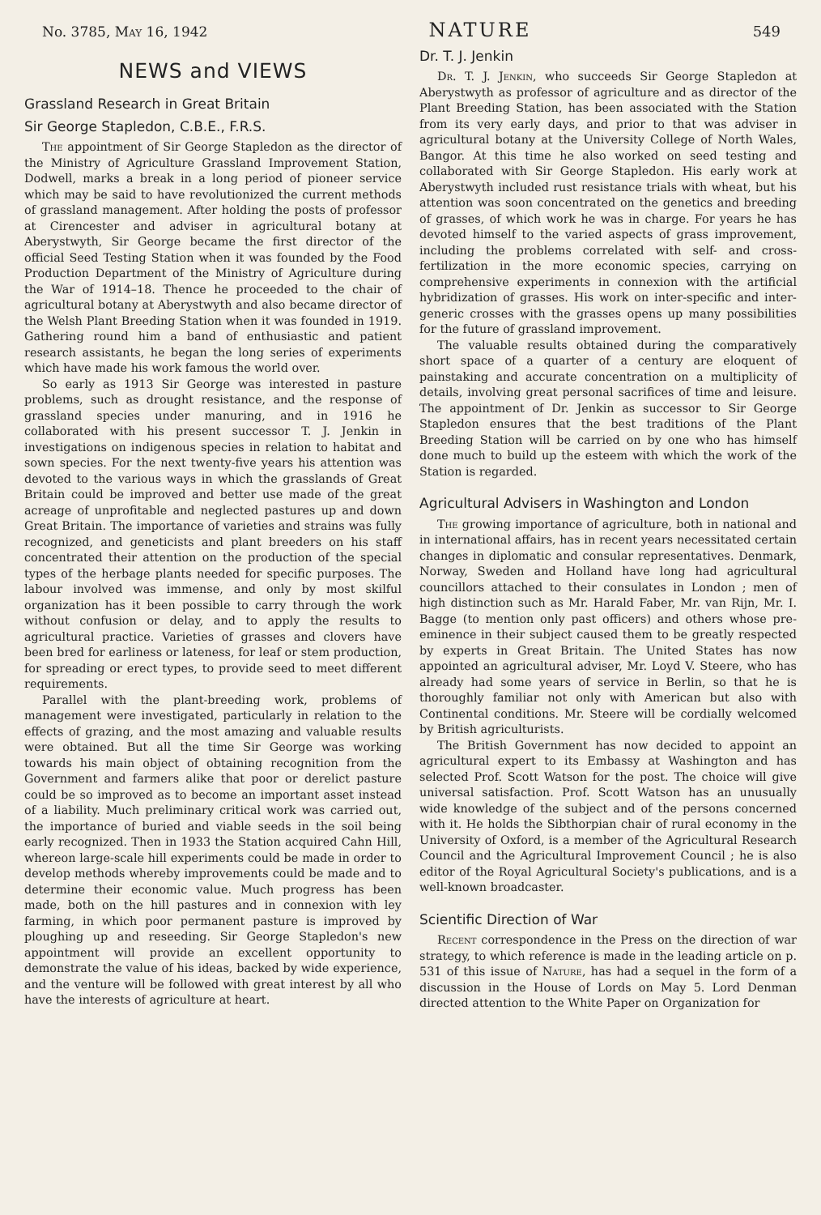No. 3785, May 16, 1942 NATURE 549
NEWS and VIEWS
Grassland Research in Great Britain
Sir George Stapledon, C.B.E., F.R.S.
The appointment of Sir George Stapledon as the director of the Ministry of Agriculture Grassland Improvement Station, Dodwell, marks a break in a long period of pioneer service which may be said to have revolutionized the current methods of grassland management. After holding the posts of professor at Cirencester and adviser in agricultural botany at Aberystwyth, Sir George became the first director of the official Seed Testing Station when it was founded by the Food Production Department of the Ministry of Agriculture during the War of 1914–18. Thence he proceeded to the chair of agricultural botany at Aberystwyth and also became director of the Welsh Plant Breeding Station when it was founded in 1919. Gathering round him a band of enthusiastic and patient research assistants, he began the long series of experiments which have made his work famous the world over.
So early as 1913 Sir George was interested in pasture problems, such as drought resistance, and the response of grassland species under manuring, and in 1916 he collaborated with his present successor T. J. Jenkin in investigations on indigenous species in relation to habitat and sown species. For the next twenty-five years his attention was devoted to the various ways in which the grasslands of Great Britain could be improved and better use made of the great acreage of unprofitable and neglected pastures up and down Great Britain. The importance of varieties and strains was fully recognized, and geneticists and plant breeders on his staff concentrated their attention on the production of the special types of the herbage plants needed for specific purposes. The labour involved was immense, and only by most skilful organization has it been possible to carry through the work without confusion or delay, and to apply the results to agricultural practice. Varieties of grasses and clovers have been bred for earliness or lateness, for leaf or stem production, for spreading or erect types, to provide seed to meet different requirements.
Parallel with the plant-breeding work, problems of management were investigated, particularly in relation to the effects of grazing, and the most amazing and valuable results were obtained. But all the time Sir George was working towards his main object of obtaining recognition from the Government and farmers alike that poor or derelict pasture could be so improved as to become an important asset instead of a liability. Much preliminary critical work was carried out, the importance of buried and viable seeds in the soil being early recognized. Then in 1933 the Station acquired Cahn Hill, whereon large-scale hill experiments could be made in order to develop methods whereby improvements could be made and to determine their economic value. Much progress has been made, both on the hill pastures and in connexion with ley farming, in which poor permanent pasture is improved by ploughing up and reseeding. Sir George Stapledon's new appointment will provide an excellent opportunity to demonstrate the value of his ideas, backed by wide experience, and the venture will be followed with great interest by all who have the interests of agriculture at heart.
Dr. T. J. Jenkin
Dr. T. J. Jenkin, who succeeds Sir George Stapledon at Aberystwyth as professor of agriculture and as director of the Plant Breeding Station, has been associated with the Station from its very early days, and prior to that was adviser in agricultural botany at the University College of North Wales, Bangor. At this time he also worked on seed testing and collaborated with Sir George Stapledon. His early work at Aberystwyth included rust resistance trials with wheat, but his attention was soon concentrated on the genetics and breeding of grasses, of which work he was in charge. For years he has devoted himself to the varied aspects of grass improvement, including the problems correlated with self- and cross-fertilization in the more economic species, carrying on comprehensive experiments in connexion with the artificial hybridization of grasses. His work on inter-specific and inter-generic crosses with the grasses opens up many possibilities for the future of grassland improvement.
The valuable results obtained during the comparatively short space of a quarter of a century are eloquent of painstaking and accurate concentration on a multiplicity of details, involving great personal sacrifices of time and leisure. The appointment of Dr. Jenkin as successor to Sir George Stapledon ensures that the best traditions of the Plant Breeding Station will be carried on by one who has himself done much to build up the esteem with which the work of the Station is regarded.
Agricultural Advisers in Washington and London
The growing importance of agriculture, both in national and in international affairs, has in recent years necessitated certain changes in diplomatic and consular representatives. Denmark, Norway, Sweden and Holland have long had agricultural councillors attached to their consulates in London ; men of high distinction such as Mr. Harald Faber, Mr. van Rijn, Mr. I. Bagge (to mention only past officers) and others whose pre-eminence in their subject caused them to be greatly respected by experts in Great Britain. The United States has now appointed an agricultural adviser, Mr. Loyd V. Steere, who has already had some years of service in Berlin, so that he is thoroughly familiar not only with American but also with Continental conditions. Mr. Steere will be cordially welcomed by British agriculturists.
The British Government has now decided to appoint an agricultural expert to its Embassy at Washington and has selected Prof. Scott Watson for the post. The choice will give universal satisfaction. Prof. Scott Watson has an unusually wide knowledge of the subject and of the persons concerned with it. He holds the Sibthorpian chair of rural economy in the University of Oxford, is a member of the Agricultural Research Council and the Agricultural Improvement Council ; he is also editor of the Royal Agricultural Society's publications, and is a well-known broadcaster.
Scientific Direction of War
Recent correspondence in the Press on the direction of war strategy, to which reference is made in the leading article on p. 531 of this issue of Nature, has had a sequel in the form of a discussion in the House of Lords on May 5. Lord Denman directed attention to the White Paper on Organization for